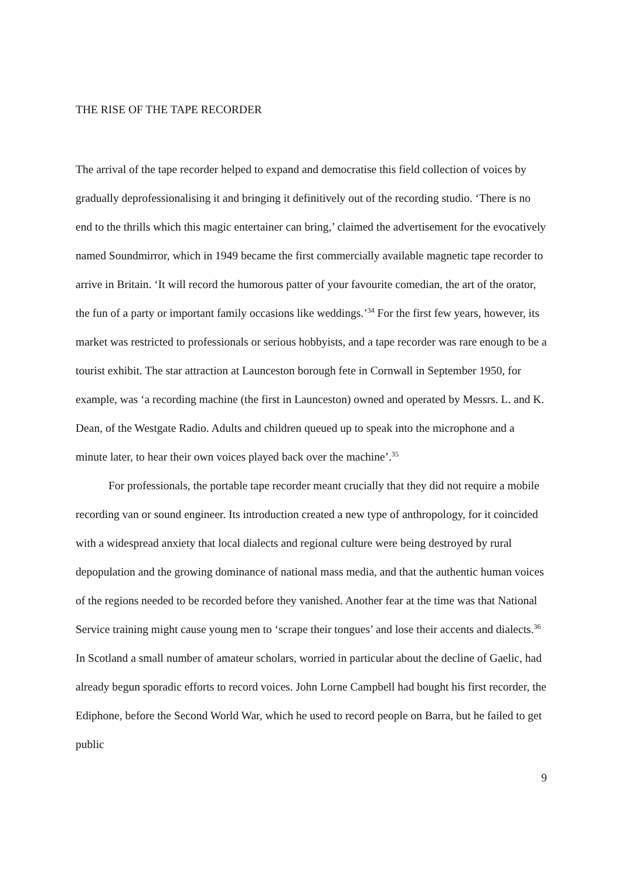THE RISE OF THE TAPE RECORDER
The arrival of the tape recorder helped to expand and democratise this field collection of voices by gradually deprofessionalising it and bringing it definitively out of the recording studio. ‘There is no end to the thrills which this magic entertainer can bring,’ claimed the advertisement for the evocatively named Soundmirror, which in 1949 became the first commercially available magnetic tape recorder to arrive in Britain. ‘It will record the humorous patter of your favourite comedian, the art of the orator, the fun of a party or important family occasions like weddings.’<sup>34</sup> For the first few years, however, its market was restricted to professionals or serious hobbyists, and a tape recorder was rare enough to be a tourist exhibit. The star attraction at Launceston borough fete in Cornwall in September 1950, for example, was ‘a recording machine (the first in Launceston) owned and operated by Messrs. L. and K. Dean, of the Westgate Radio. Adults and children queued up to speak into the microphone and a minute later, to hear their own voices played back over the machine’.<sup>35</sup>
For professionals, the portable tape recorder meant crucially that they did not require a mobile recording van or sound engineer. Its introduction created a new type of anthropology, for it coincided with a widespread anxiety that local dialects and regional culture were being destroyed by rural depopulation and the growing dominance of national mass media, and that the authentic human voices of the regions needed to be recorded before they vanished. Another fear at the time was that National Service training might cause young men to ‘scrape their tongues’ and lose their accents and dialects.<sup>36</sup> In Scotland a small number of amateur scholars, worried in particular about the decline of Gaelic, had already begun sporadic efforts to record voices. John Lorne Campbell had bought his first recorder, the Ediphone, before the Second World War, which he used to record people on Barra, but he failed to get public
9